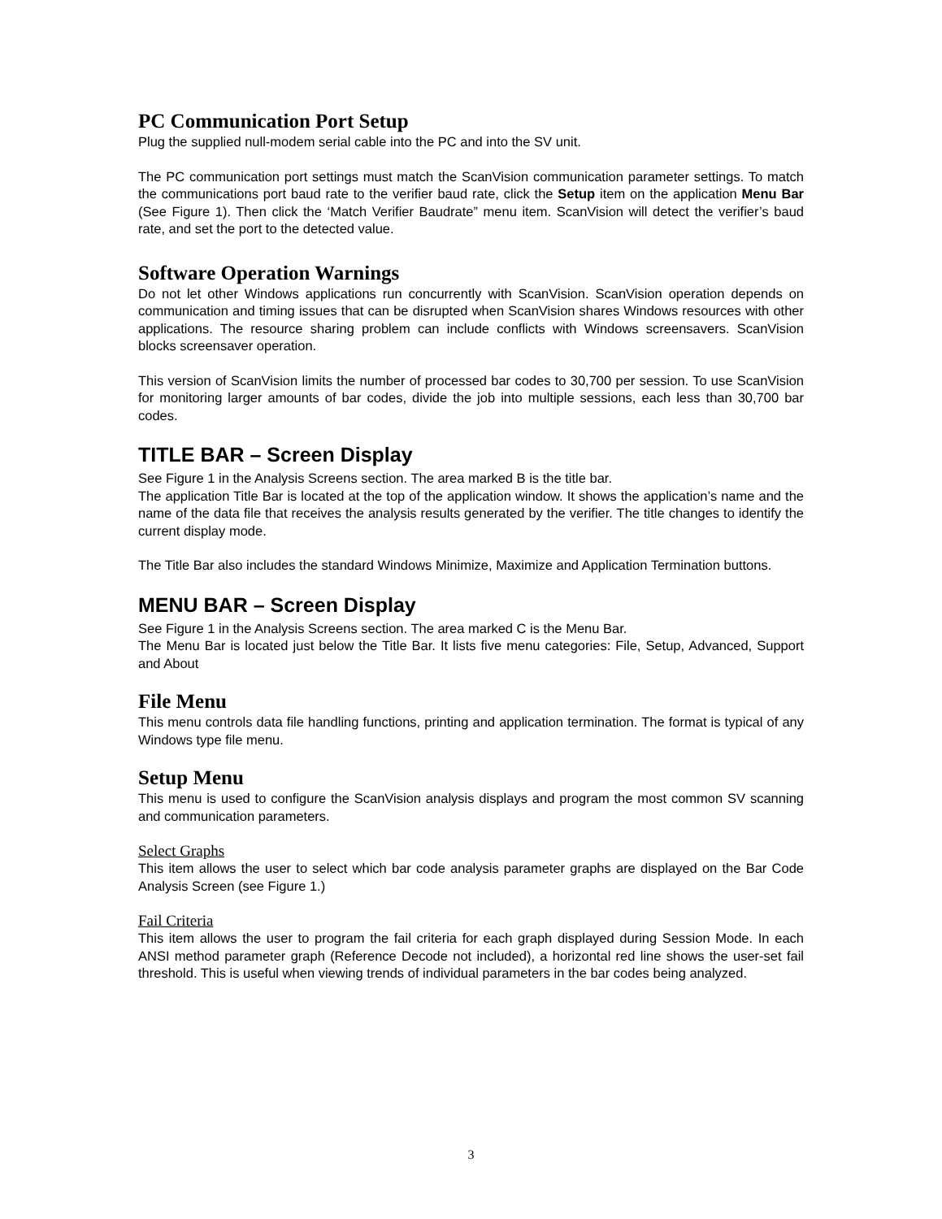PC Communication Port Setup
Plug the supplied null-modem serial cable into the PC and into the SV unit.
The PC communication port settings must match the ScanVision communication parameter settings. To match the communications port baud rate to the verifier baud rate, click the Setup item on the application Menu Bar (See Figure 1). Then click the ‘Match Verifier Baudrate” menu item. ScanVision will detect the verifier’s baud rate, and set the port to the detected value.
Software Operation Warnings
Do not let other Windows applications run concurrently with ScanVision. ScanVision operation depends on communication and timing issues that can be disrupted when ScanVision shares Windows resources with other applications. The resource sharing problem can include conflicts with Windows screensavers. ScanVision blocks screensaver operation.
This version of ScanVision limits the number of processed bar codes to 30,700 per session. To use ScanVision for monitoring larger amounts of bar codes, divide the job into multiple sessions, each less than 30,700 bar codes.
TITLE BAR – Screen Display
See Figure 1 in the Analysis Screens section. The area marked B is the title bar.
The application Title Bar is located at the top of the application window. It shows the application’s name and the name of the data file that receives the analysis results generated by the verifier. The title changes to identify the current display mode.
The Title Bar also includes the standard Windows Minimize, Maximize and Application Termination buttons.
MENU BAR – Screen Display
See Figure 1 in the Analysis Screens section. The area marked C is the Menu Bar.
The Menu Bar is located just below the Title Bar. It lists five menu categories: File, Setup, Advanced, Support and About
File Menu
This menu controls data file handling functions, printing and application termination. The format is typical of any Windows type file menu.
Setup Menu
This menu is used to configure the ScanVision analysis displays and program the most common SV scanning and communication parameters.
Select Graphs
This item allows the user to select which bar code analysis parameter graphs are displayed on the Bar Code Analysis Screen (see Figure 1.)
Fail Criteria
This item allows the user to program the fail criteria for each graph displayed during Session Mode. In each ANSI method parameter graph (Reference Decode not included), a horizontal red line shows the user-set fail threshold. This is useful when viewing trends of individual parameters in the bar codes being analyzed.
3